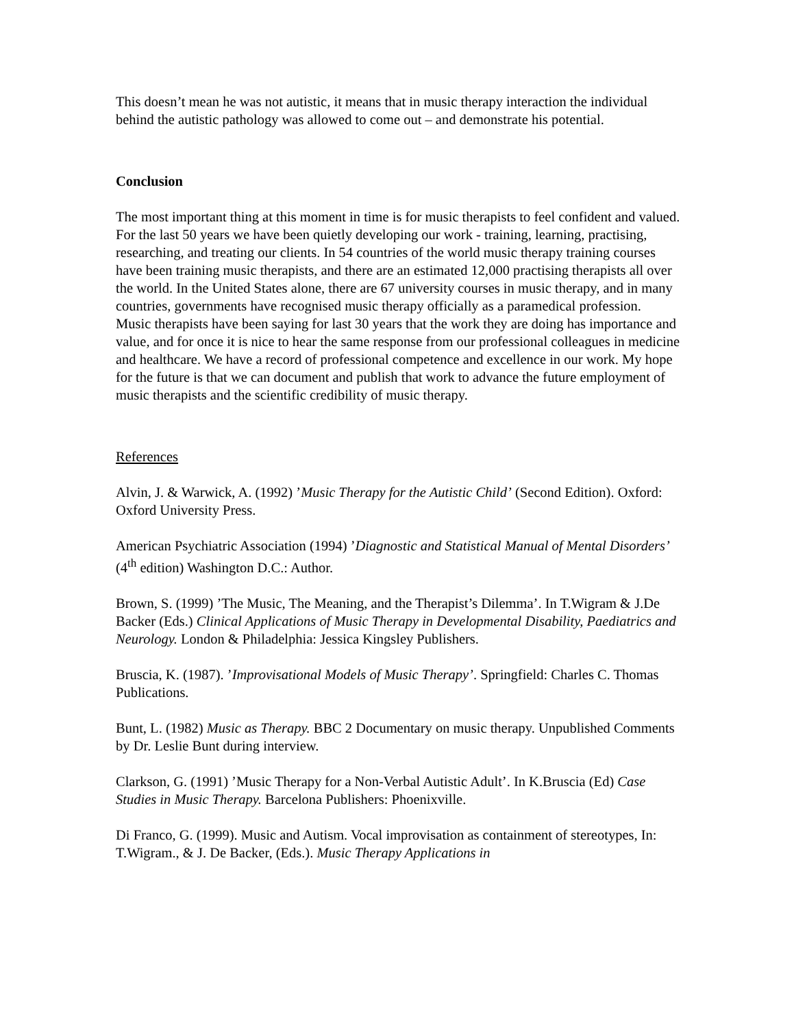This doesn’t mean he was not autistic, it means that in music therapy interaction the individual behind the autistic pathology was allowed to come out – and demonstrate his potential.
Conclusion
The most important thing at this moment in time is for music therapists to feel confident and valued. For the last 50 years we have been quietly developing our work - training, learning, practising, researching, and treating our clients. In 54 countries of the world music therapy training courses have been training music therapists, and there are an estimated 12,000 practising therapists all over the world. In the United States alone, there are 67 university courses in music therapy, and in many countries, governments have recognised music therapy officially as a paramedical profession.
Music therapists have been saying for last 30 years that the work they are doing has importance and value, and for once it is nice to hear the same response from our professional colleagues in medicine and healthcare. We have a record of professional competence and excellence in our work. My hope for the future is that we can document and publish that work to advance the future employment of music therapists and the scientific credibility of music therapy.
References
Alvin, J. & Warwick, A. (1992) ’Music Therapy for the Autistic Child’ (Second Edition). Oxford: Oxford University Press.
American Psychiatric Association (1994) ’Diagnostic and Statistical Manual of Mental Disorders’ (4<sup>th</sup> edition) Washington D.C.: Author.
Brown, S. (1999) ’The Music, The Meaning, and the Therapist’s Dilemma’. In T.Wigram & J.De Backer (Eds.) Clinical Applications of Music Therapy in Developmental Disability, Paediatrics and Neurology. London & Philadelphia: Jessica Kingsley Publishers.
Bruscia, K. (1987). ’Improvisational Models of Music Therapy’. Springfield: Charles C. Thomas Publications.
Bunt, L. (1982) Music as Therapy. BBC 2 Documentary on music therapy. Unpublished Comments by Dr. Leslie Bunt during interview.
Clarkson, G. (1991) ’Music Therapy for a Non-Verbal Autistic Adult’. In K.Bruscia (Ed) Case Studies in Music Therapy. Barcelona Publishers: Phoenixville.
Di Franco, G. (1999). Music and Autism. Vocal improvisation as containment of stereotypes, In: T.Wigram., & J. De Backer, (Eds.). Music Therapy Applications in